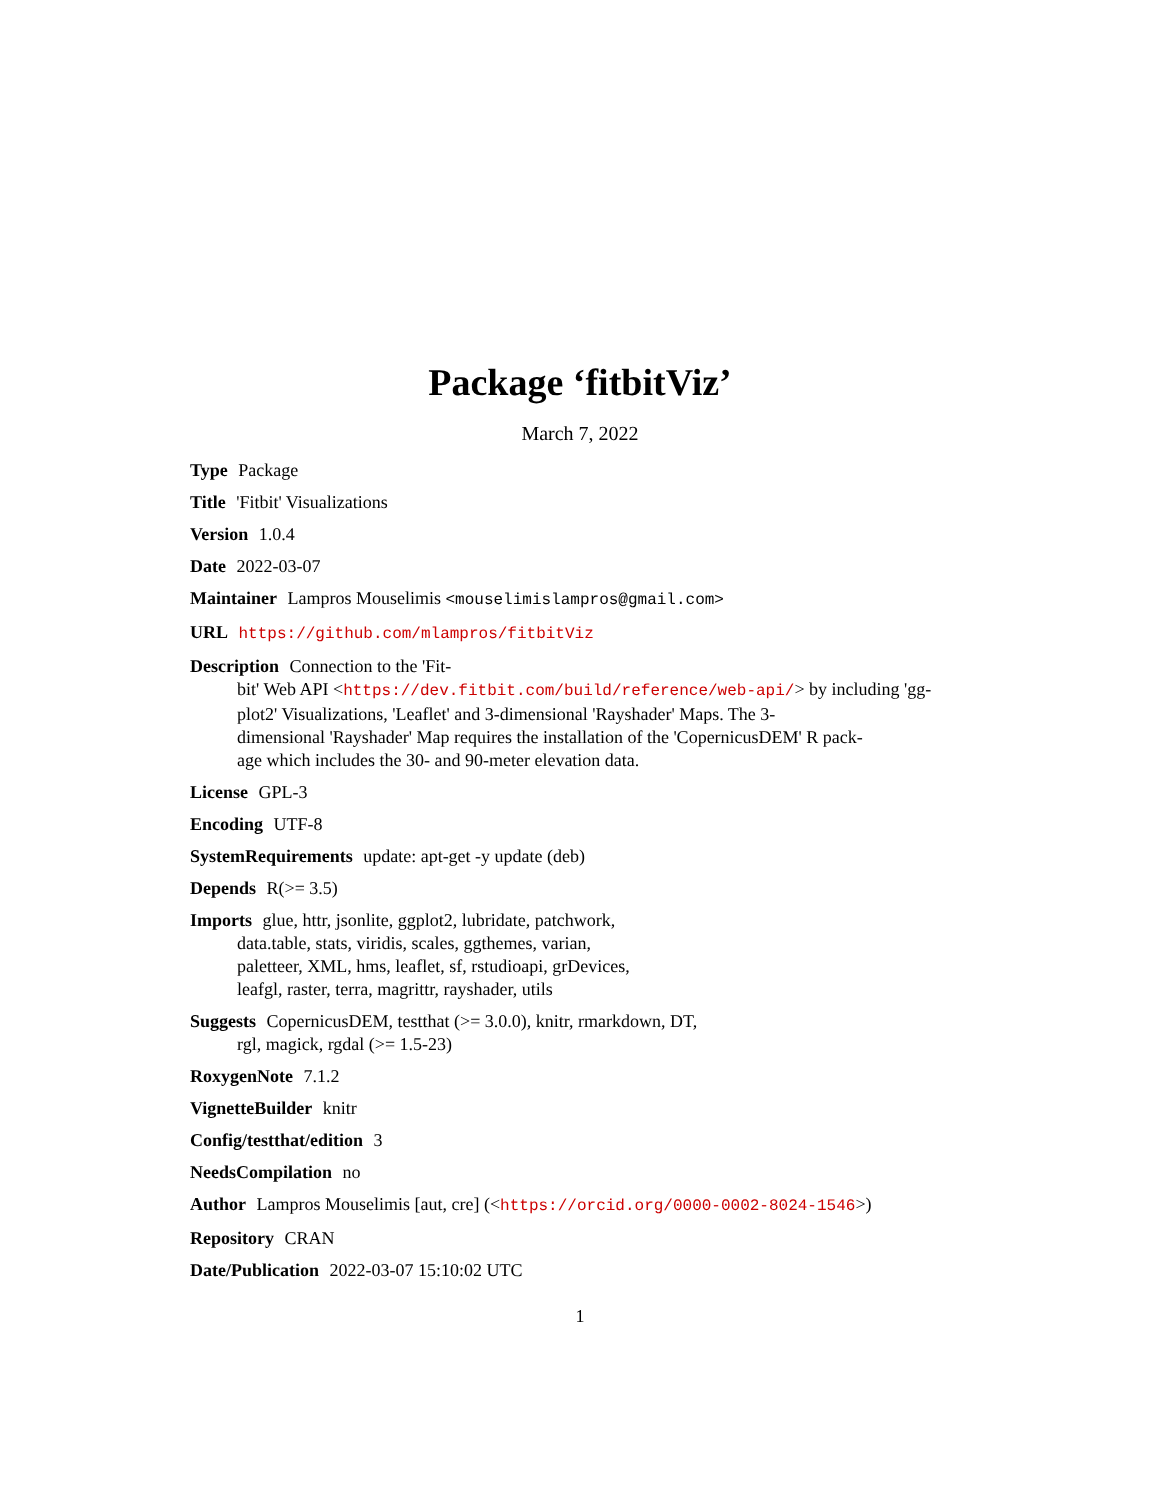Package ‘fitbitViz’
March 7, 2022
Type Package
Title 'Fitbit' Visualizations
Version 1.0.4
Date 2022-03-07
Maintainer Lampros Mouselimis <mouselimislampros@gmail.com>
URL https://github.com/mlampros/fitbitViz
Description Connection to the 'Fit-
bit' Web API <https://dev.fitbit.com/build/reference/web-api/> by including 'gg-
plot2' Visualizations, 'Leaflet' and 3-dimensional 'Rayshader' Maps. The 3-
dimensional 'Rayshader' Map requires the installation of the 'CopernicusDEM' R pack-
age which includes the 30- and 90-meter elevation data.
License GPL-3
Encoding UTF-8
SystemRequirements update: apt-get -y update (deb)
Depends R(>= 3.5)
Imports glue, httr, jsonlite, ggplot2, lubridate, patchwork,
data.table, stats, viridis, scales, ggthemes, varian,
paletteer, XML, hms, leaflet, sf, rstudioapi, grDevices,
leafgl, raster, terra, magrittr, rayshader, utils
Suggests CopernicusDEM, testthat (>= 3.0.0), knitr, rmarkdown, DT,
rgl, magick, rgdal (>= 1.5-23)
RoxygenNote 7.1.2
VignetteBuilder knitr
Config/testthat/edition 3
NeedsCompilation no
Author Lampros Mouselimis [aut, cre] (<https://orcid.org/0000-0002-8024-1546>)
Repository CRAN
Date/Publication 2022-03-07 15:10:02 UTC
1